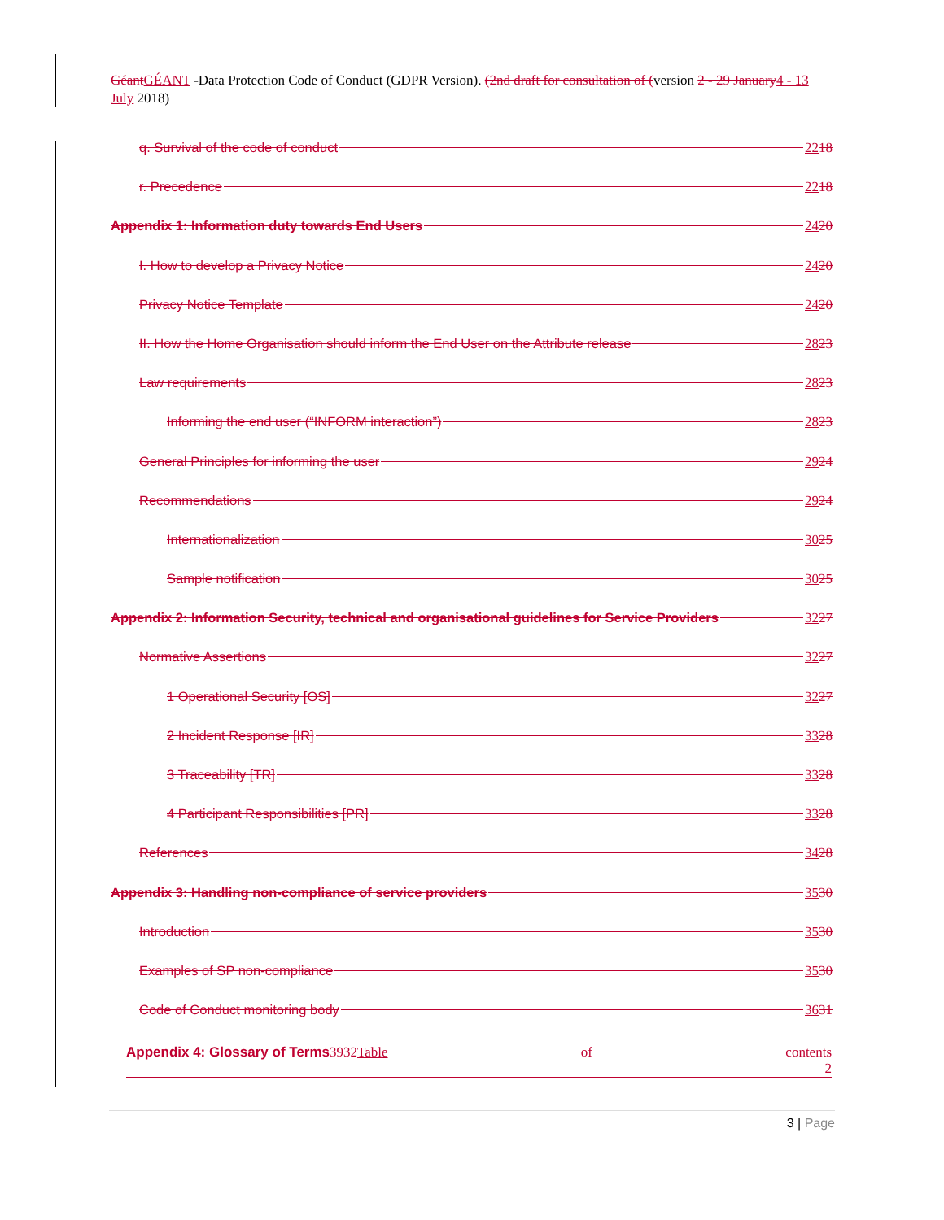Géant GÉANT -Data Protection Code of Conduct (GDPR Version). (2nd draft for consultation of (version 2 - 29 January 4 - 13 July 2018)
q. Survival of the code of conduct 2218
r. Precedence 2218
Appendix 1: Information duty towards End Users 2420
I. How to develop a Privacy Notice 2420
Privacy Notice Template 2420
II. How the Home Organisation should inform the End User on the Attribute release 2823
Law requirements 2823
Informing the end user (“INFORM interaction”) 2823
General Principles for informing the user 2924
Recommendations 2924
Internationalization 3025
Sample notification 3025
Appendix 2: Information Security, technical and organisational guidelines for Service Providers 3227
Normative Assertions 3227
1 Operational Security [OS] 3227
2 Incident Response [IR] 3328
3 Traceability [TR] 3328
4 Participant Responsibilities [PR] 3328
References 3428
Appendix 3: Handling non-compliance of service providers 3530
Introduction 3530
Examples of SP non-compliance 3530
Code of Conduct monitoring body 3631
Appendix 4: Glossary of Terms3932Table of contents
2
3 | Page